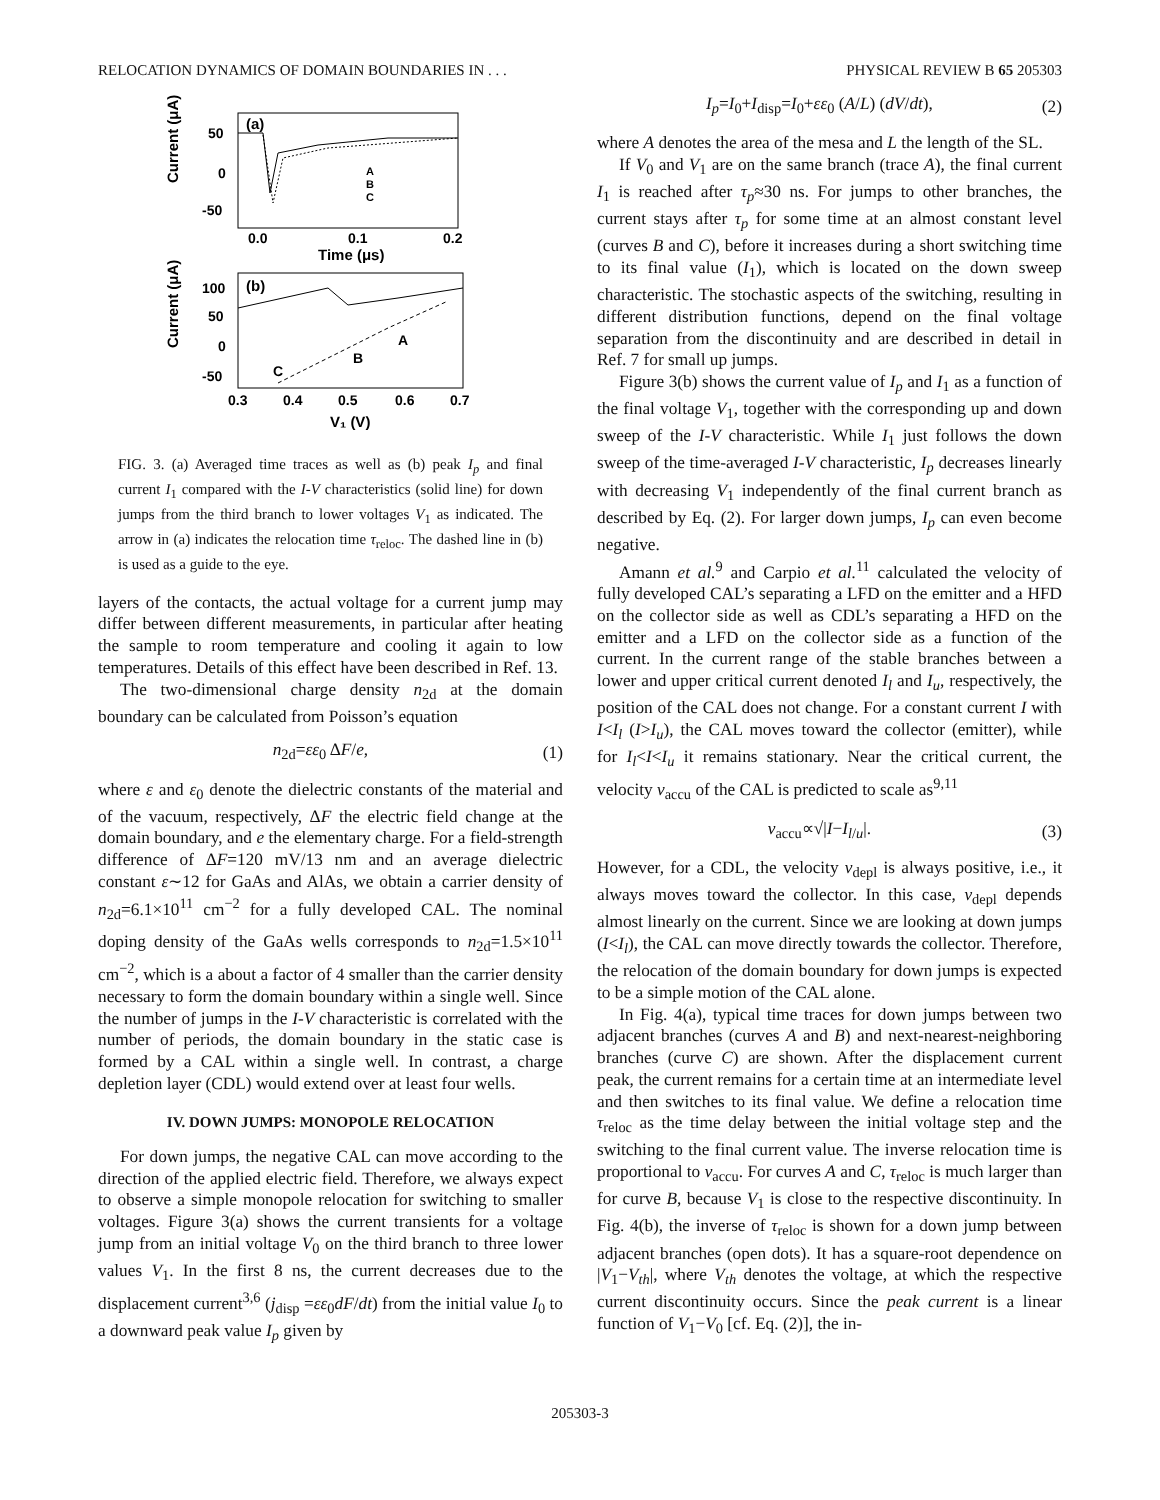RELOCATION DYNAMICS OF DOMAIN BOUNDARIES IN . . . PHYSICAL REVIEW B 65 205303
(a)
Current (μA)
50
0
-50
0.0
0.1
0.2
Time (μs)
A
B
C
(b)
Current (μA)
100
50
0
-50
0.3
0.4
0.5
0.6
0.7
V₁ (V)
A
B
C
FIG. 3. (a) Averaged time traces as well as (b) peak I<sub>p</sub> and final current I<sub>1</sub> compared with the I-V characteristics (solid line) for down jumps from the third branch to lower voltages V<sub>1</sub> as indicated. The arrow in (a) indicates the relocation time τ<sub>reloc</sub>. The dashed line in (b) is used as a guide to the eye.
layers of the contacts, the actual voltage for a current jump may differ between different measurements, in particular after heating the sample to room temperature and cooling it again to low temperatures. Details of this effect have been described in Ref. 13.
The two-dimensional charge density n<sub>2d</sub> at the domain boundary can be calculated from Poisson’s equation
n<sub>2d</sub>=εε<sub>0</sub> ΔF/e, (1)
where ε and ε<sub>0</sub> denote the dielectric constants of the material and of the vacuum, respectively, ΔF the electric field change at the domain boundary, and e the elementary charge. For a field-strength difference of ΔF=120 mV/13 nm and an average dielectric constant ε∼12 for GaAs and AlAs, we obtain a carrier density of n<sub>2d</sub>=6.1×10<sup>11</sup> cm<sup>−2</sup> for a fully developed CAL. The nominal doping density of the GaAs wells corresponds to n<sub>2d</sub>=1.5×10<sup>11</sup> cm<sup>−2</sup>, which is a about a factor of 4 smaller than the carrier density necessary to form the domain boundary within a single well. Since the number of jumps in the I-V characteristic is correlated with the number of periods, the domain boundary in the static case is formed by a CAL within a single well. In contrast, a charge depletion layer (CDL) would extend over at least four wells.
IV. DOWN JUMPS: MONOPOLE RELOCATION
For down jumps, the negative CAL can move according to the direction of the applied electric field. Therefore, we always expect to observe a simple monopole relocation for switching to smaller voltages. Figure 3(a) shows the current transients for a voltage jump from an initial voltage V<sub>0</sub> on the third branch to three lower values V<sub>1</sub>. In the first 8 ns, the current decreases due to the displacement current<sup>3,6</sup> (j<sub>disp</sub> =εε<sub>0</sub>dF/dt) from the initial value I<sub>0</sub> to a downward peak value I<sub>p</sub> given by
I<sub>p</sub>=I<sub>0</sub>+I<sub>disp</sub>=I<sub>0</sub>+εε<sub>0</sub> (A/L) (dV/dt), (2)
where A denotes the area of the mesa and L the length of the SL.
If V<sub>0</sub> and V<sub>1</sub> are on the same branch (trace A), the final current I<sub>1</sub> is reached after τ<sub>p</sub>≈30 ns. For jumps to other branches, the current stays after τ<sub>p</sub> for some time at an almost constant level (curves B and C), before it increases during a short switching time to its final value (I<sub>1</sub>), which is located on the down sweep characteristic. The stochastic aspects of the switching, resulting in different distribution functions, depend on the final voltage separation from the discontinuity and are described in detail in Ref. 7 for small up jumps.
Figure 3(b) shows the current value of I<sub>p</sub> and I<sub>1</sub> as a function of the final voltage V<sub>1</sub>, together with the corresponding up and down sweep of the I-V characteristic. While I<sub>1</sub> just follows the down sweep of the time-averaged I-V characteristic, I<sub>p</sub> decreases linearly with decreasing V<sub>1</sub> independently of the final current branch as described by Eq. (2). For larger down jumps, I<sub>p</sub> can even become negative.
Amann et al.<sup>9</sup> and Carpio et al.<sup>11</sup> calculated the velocity of fully developed CAL’s separating a LFD on the emitter and a HFD on the collector side as well as CDL’s separating a HFD on the emitter and a LFD on the collector side as a function of the current. In the current range of the stable branches between a lower and upper critical current denoted I<sub>l</sub> and I<sub>u</sub>, respectively, the position of the CAL does not change. For a constant current I with I<I<sub>l</sub> (I>I<sub>u</sub>), the CAL moves toward the collector (emitter), while for I<sub>l</sub><I<I<sub>u</sub> it remains stationary. Near the critical current, the velocity v<sub>accu</sub> of the CAL is predicted to scale as<sup>9,11</sup>
v<sub>accu</sub>∝√|I−I<sub>l/u</sub>|. (3)
However, for a CDL, the velocity v<sub>depl</sub> is always positive, i.e., it always moves toward the collector. In this case, v<sub>depl</sub> depends almost linearly on the current. Since we are looking at down jumps (I<I<sub>l</sub>), the CAL can move directly towards the collector. Therefore, the relocation of the domain boundary for down jumps is expected to be a simple motion of the CAL alone.
In Fig. 4(a), typical time traces for down jumps between two adjacent branches (curves A and B) and next-nearest-neighboring branches (curve C) are shown. After the displacement current peak, the current remains for a certain time at an intermediate level and then switches to its final value. We define a relocation time τ<sub>reloc</sub> as the time delay between the initial voltage step and the switching to the final current value. The inverse relocation time is proportional to v<sub>accu</sub>. For curves A and C, τ<sub>reloc</sub> is much larger than for curve B, because V<sub>1</sub> is close to the respective discontinuity. In Fig. 4(b), the inverse of τ<sub>reloc</sub> is shown for a down jump between adjacent branches (open dots). It has a square-root dependence on |V<sub>1</sub>−V<sub>th</sub>|, where V<sub>th</sub> denotes the voltage, at which the respective current discontinuity occurs. Since the peak current is a linear function of V<sub>1</sub>−V<sub>0</sub> [cf. Eq. (2)], the in-
205303-3